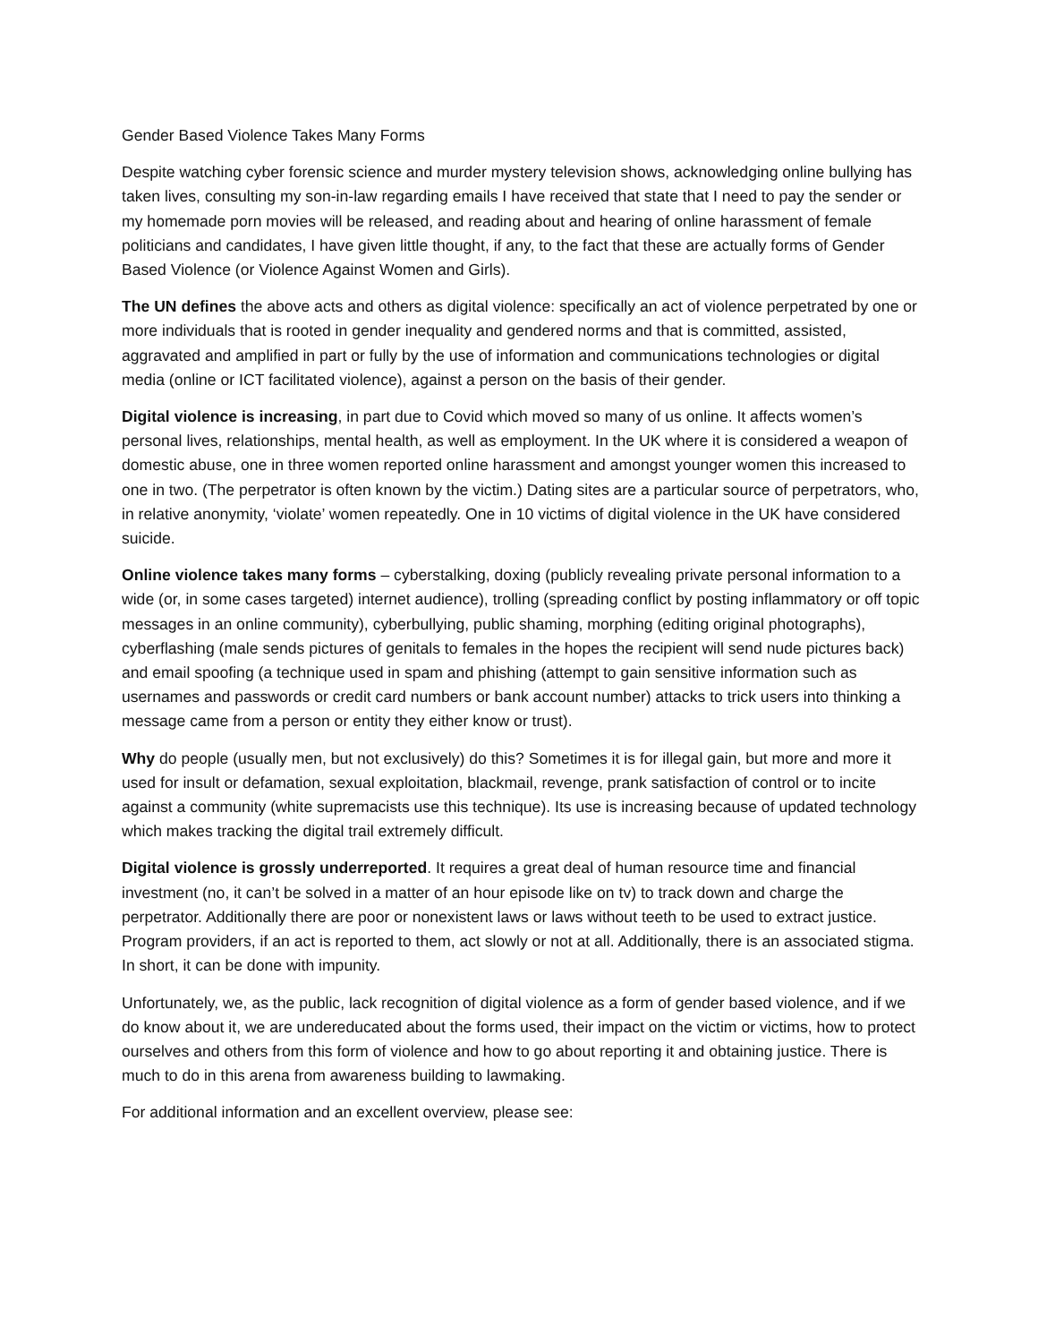Gender Based Violence Takes Many Forms
Despite watching cyber forensic science and murder mystery television shows, acknowledging online bullying has taken lives, consulting my son-in-law regarding emails I have received that state that I need to pay the sender or my homemade porn movies will be released, and reading about and hearing of online harassment of female politicians and candidates, I have given little thought, if any, to the fact that these are actually forms of Gender Based Violence (or Violence Against Women and Girls).
The UN defines the above acts and others as digital violence: specifically an act of violence perpetrated by one or more individuals that is rooted in gender inequality and gendered norms and that is committed, assisted, aggravated and amplified in part or fully by the use of information and communications technologies or digital media (online or ICT facilitated violence), against a person on the basis of their gender.
Digital violence is increasing, in part due to Covid which moved so many of us online. It affects women’s personal lives, relationships, mental health, as well as employment. In the UK where it is considered a weapon of domestic abuse, one in three women reported online harassment and amongst younger women this increased to one in two. (The perpetrator is often known by the victim.) Dating sites are a particular source of perpetrators, who, in relative anonymity, ‘violate’ women repeatedly. One in 10 victims of digital violence in the UK have considered suicide.
Online violence takes many forms – cyberstalking, doxing (publicly revealing private personal information to a wide (or, in some cases targeted) internet audience), trolling (spreading conflict by posting inflammatory or off topic messages in an online community), cyberbullying, public shaming, morphing (editing original photographs), cyberflashing (male sends pictures of genitals to females in the hopes the recipient will send nude pictures back) and email spoofing (a technique used in spam and phishing (attempt to gain sensitive information such as usernames and passwords or credit card numbers or bank account number) attacks to trick users into thinking a message came from a person or entity they either know or trust).
Why do people (usually men, but not exclusively) do this? Sometimes it is for illegal gain, but more and more it used for insult or defamation, sexual exploitation, blackmail, revenge, prank satisfaction of control or to incite against a community (white supremacists use this technique). Its use is increasing because of updated technology which makes tracking the digital trail extremely difficult.
Digital violence is grossly underreported. It requires a great deal of human resource time and financial investment (no, it can’t be solved in a matter of an hour episode like on tv) to track down and charge the perpetrator. Additionally there are poor or nonexistent laws or laws without teeth to be used to extract justice. Program providers, if an act is reported to them, act slowly or not at all. Additionally, there is an associated stigma. In short, it can be done with impunity.
Unfortunately, we, as the public, lack recognition of digital violence as a form of gender based violence, and if we do know about it, we are undereducated about the forms used, their impact on the victim or victims, how to protect ourselves and others from this form of violence and how to go about reporting it and obtaining justice. There is much to do in this arena from awareness building to lawmaking.
For additional information and an excellent overview, please see: